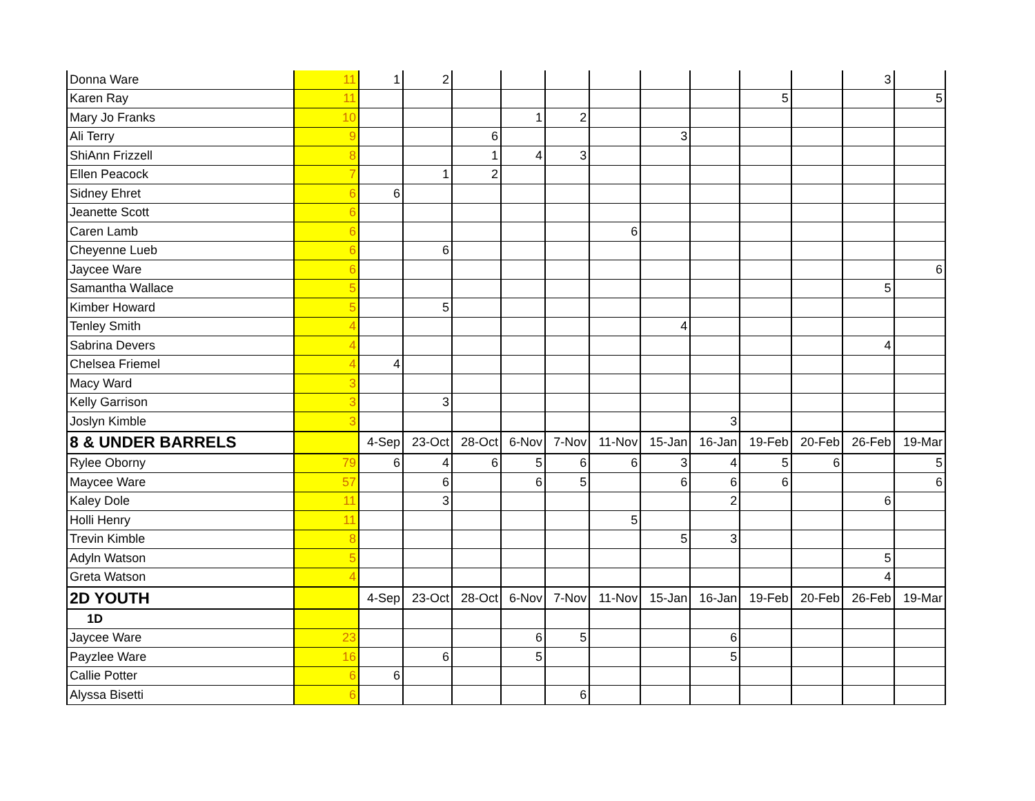| Donna Ware | 11 | 1 | 2 | | | | | | | | | 3 | |
| Karen Ray | 11 | | | | | | | | | 5 | | | 5 |
| Mary Jo Franks | 10 | | | | 1 | 2 | | | | | | | |
| Ali Terry | 9 | | | 6 | | | | 3 | | | | | |
| ShiAnn Frizzell | 8 | | | 1 | 4 | 3 | | | | | | | |
| Ellen Peacock | 7 | | 1 | 2 | | | | | | | | | |
| Sidney Ehret | 6 | 6 | | | | | | | | | | | |
| Jeanette Scott | 6 | | | | | | | | | | | | |
| Caren Lamb | 6 | | | | | | 6 | | | | | | |
| Cheyenne Lueb | 6 | | 6 | | | | | | | | | | |
| Jaycee Ware | 6 | | | | | | | | | | | | 6 |
| Samantha Wallace | 5 | | | | | | | | | | | 5 | |
| Kimber Howard | 5 | | 5 | | | | | | | | | | |
| Tenley Smith | 4 | | | | | | | 4 | | | | | |
| Sabrina Devers | 4 | | | | | | | | | | | 4 | |
| Chelsea Friemel | 4 | 4 | | | | | | | | | | | |
| Macy Ward | 3 | | | | | | | | | | | | |
| Kelly Garrison | 3 | | 3 | | | | | | | | | | |
| Joslyn Kimble | 3 | | | | | | | | 3 | | | | |
| 8 & UNDER BARRELS | | 4-Sep | 23-Oct | 28-Oct | 6-Nov | 7-Nov | 11-Nov | 15-Jan | 16-Jan | 19-Feb | 20-Feb | 26-Feb | 19-Mar |
| Rylee Oborny | 79 | 6 | 4 | 6 | 5 | 6 | 6 | 3 | 4 | 5 | 6 | | 5 |
| Maycee Ware | 57 | | 6 | | 6 | 5 | | 6 | 6 | 6 | | | 6 |
| Kaley Dole | 11 | | 3 | | | | | | 2 | | | 6 | |
| Holli Henry | 11 | | | | | | 5 | | | | | | |
| Trevin Kimble | 8 | | | | | | | 5 | 3 | | | | |
| Adyln Watson | 5 | | | | | | | | | | | 5 | |
| Greta Watson | 4 | | | | | | | | | | | 4 | |
| 2D YOUTH | | 4-Sep | 23-Oct | 28-Oct | 6-Nov | 7-Nov | 11-Nov | 15-Jan | 16-Jan | 19-Feb | 20-Feb | 26-Feb | 19-Mar |
| 1D | | | | | | | | | | | | | |
| Jaycee Ware | 23 | | | | 6 | 5 | | | 6 | | | | |
| Payzlee Ware | 16 | | 6 | | 5 | | | | 5 | | | | |
| Callie Potter | 6 | 6 | | | | | | | | | | | |
| Alyssa Bisetti | 6 | | | | | 6 | | | | | | | |